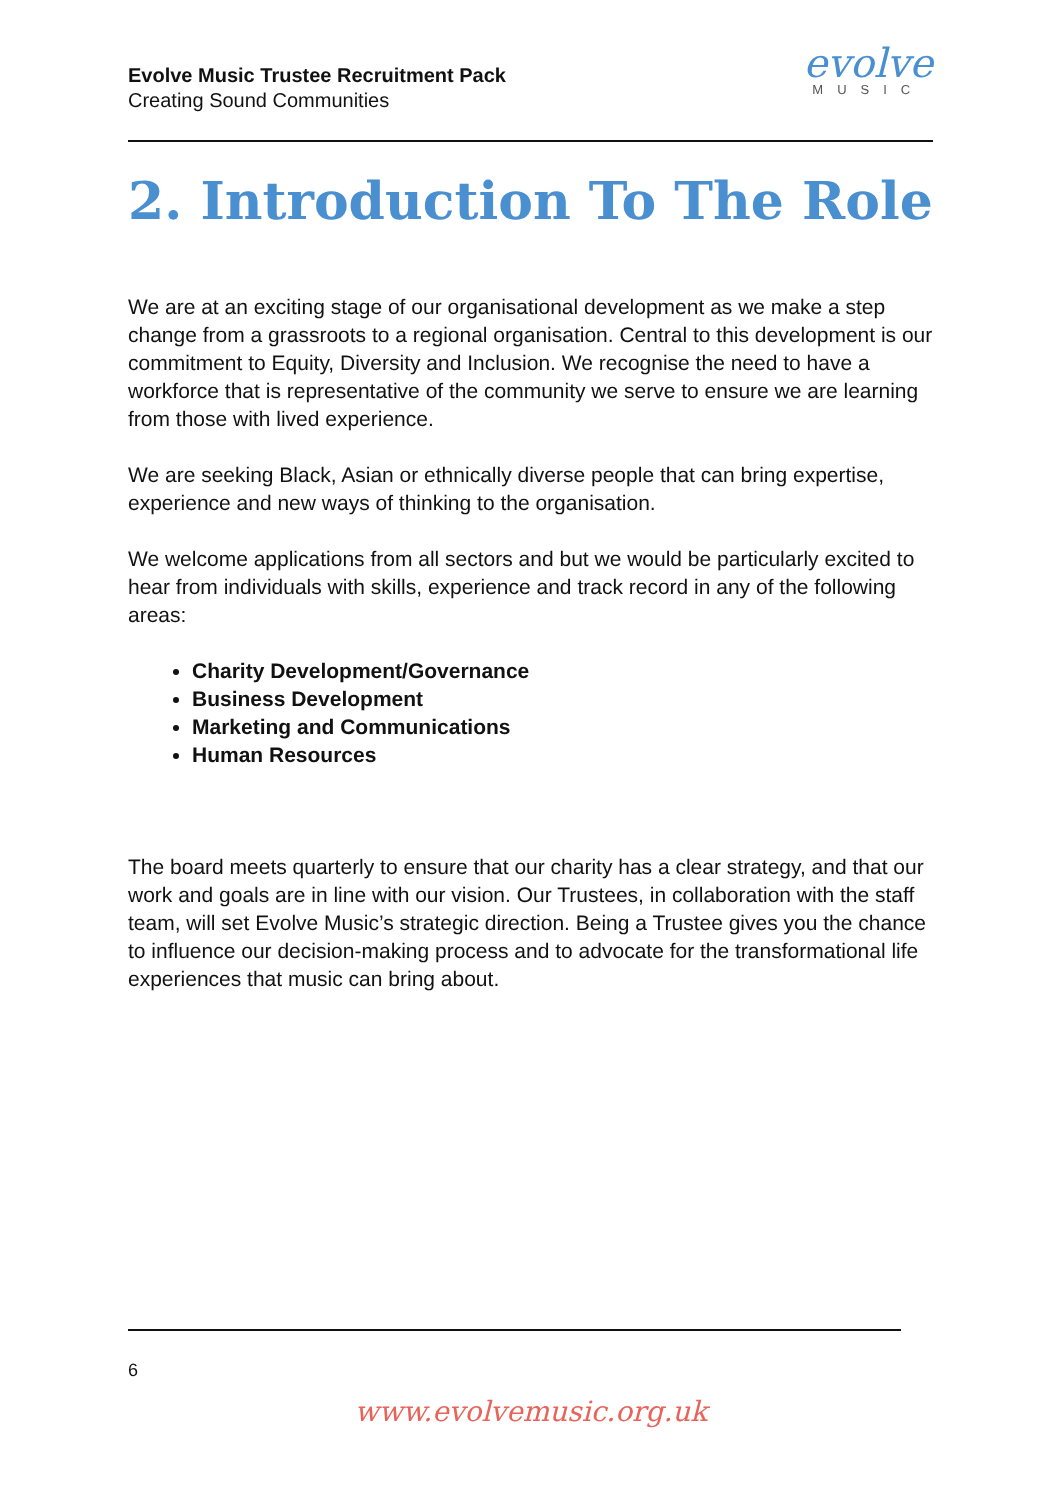Evolve Music Trustee Recruitment Pack
Creating Sound Communities
evolve
MUSIC
2. Introduction To The Role
We are at an exciting stage of our organisational development as we make a step change from a grassroots to a regional organisation. Central to this development is our commitment to Equity, Diversity and Inclusion. We recognise the need to have a workforce that is representative of the community we serve to ensure we are learning from those with lived experience.
We are seeking Black, Asian or ethnically diverse people that can bring expertise, experience and new ways of thinking to the organisation.
We welcome applications from all sectors and but we would be particularly excited to hear from individuals with skills, experience and track record in any of the following areas:
Charity Development/Governance
Business Development
Marketing and Communications
Human Resources
The board meets quarterly to ensure that our charity has a clear strategy, and that our work and goals are in line with our vision. Our Trustees, in collaboration with the staff team, will set Evolve Music’s strategic direction. Being a Trustee gives you the chance to influence our decision-making process and to advocate for the transformational life experiences that music can bring about.
6
www.evolvemusic.org.uk